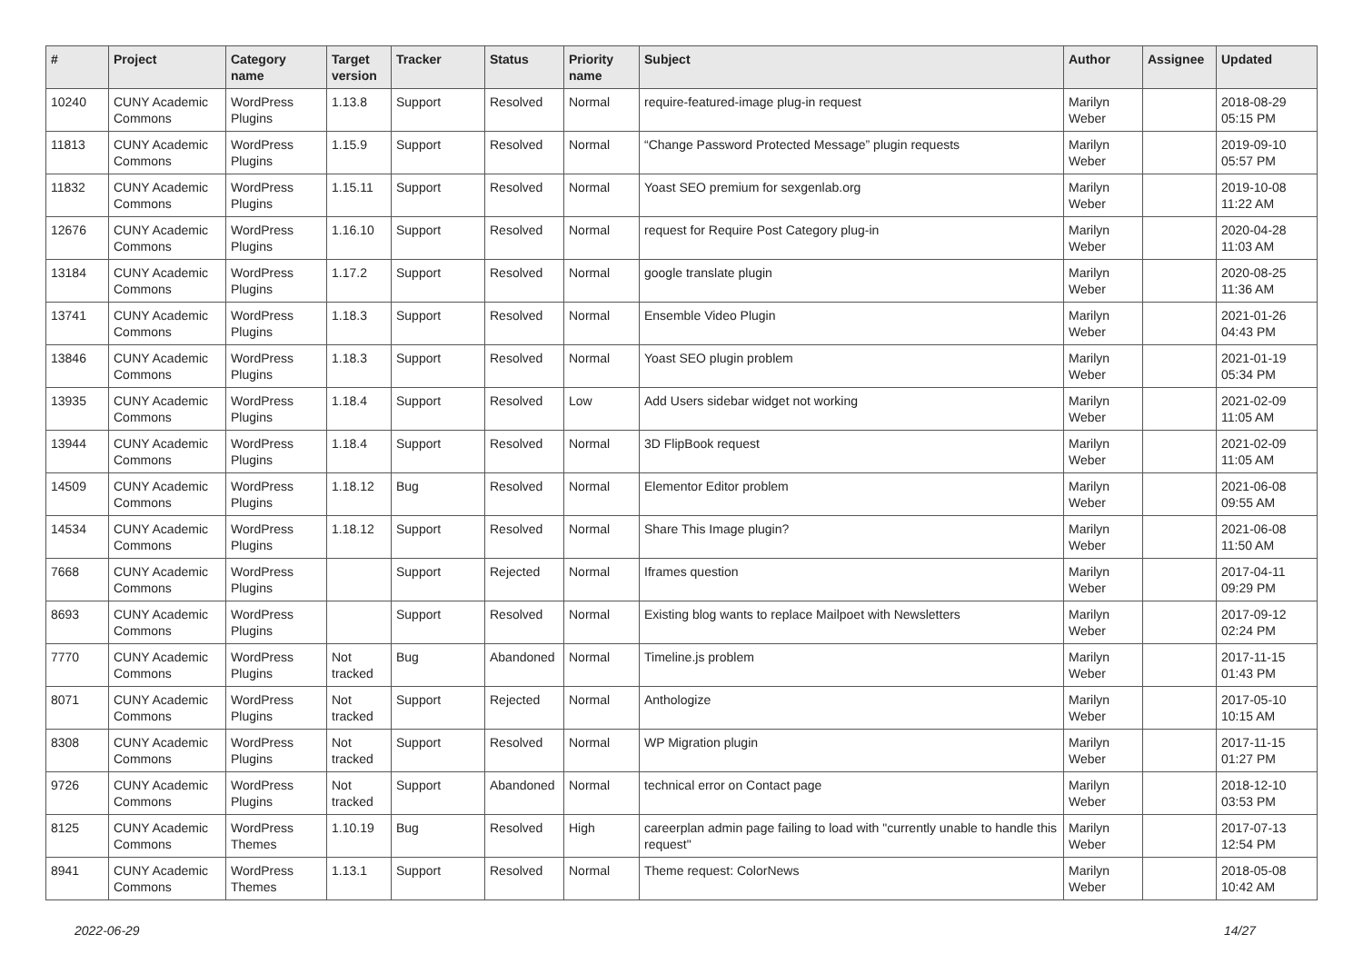| # | Project | Category name | Target version | Tracker | Status | Priority name | Subject | Author | Assignee | Updated |
| --- | --- | --- | --- | --- | --- | --- | --- | --- | --- | --- |
| 10240 | CUNY Academic Commons | WordPress Plugins | 1.13.8 | Support | Resolved | Normal | require-featured-image plug-in request | Marilyn Weber | | 2018-08-29 05:15 PM |
| 11813 | CUNY Academic Commons | WordPress Plugins | 1.15.9 | Support | Resolved | Normal | “Change Password Protected Message” plugin requests | Marilyn Weber | | 2019-09-10 05:57 PM |
| 11832 | CUNY Academic Commons | WordPress Plugins | 1.15.11 | Support | Resolved | Normal | Yoast SEO premium for sexgenlab.org | Marilyn Weber | | 2019-10-08 11:22 AM |
| 12676 | CUNY Academic Commons | WordPress Plugins | 1.16.10 | Support | Resolved | Normal | request for Require Post Category plug-in | Marilyn Weber | | 2020-04-28 11:03 AM |
| 13184 | CUNY Academic Commons | WordPress Plugins | 1.17.2 | Support | Resolved | Normal | google translate plugin | Marilyn Weber | | 2020-08-25 11:36 AM |
| 13741 | CUNY Academic Commons | WordPress Plugins | 1.18.3 | Support | Resolved | Normal | Ensemble Video Plugin | Marilyn Weber | | 2021-01-26 04:43 PM |
| 13846 | CUNY Academic Commons | WordPress Plugins | 1.18.3 | Support | Resolved | Normal | Yoast SEO plugin problem | Marilyn Weber | | 2021-01-19 05:34 PM |
| 13935 | CUNY Academic Commons | WordPress Plugins | 1.18.4 | Support | Resolved | Low | Add Users sidebar widget not working | Marilyn Weber | | 2021-02-09 11:05 AM |
| 13944 | CUNY Academic Commons | WordPress Plugins | 1.18.4 | Support | Resolved | Normal | 3D FlipBook request | Marilyn Weber | | 2021-02-09 11:05 AM |
| 14509 | CUNY Academic Commons | WordPress Plugins | 1.18.12 | Bug | Resolved | Normal | Elementor Editor problem | Marilyn Weber | | 2021-06-08 09:55 AM |
| 14534 | CUNY Academic Commons | WordPress Plugins | 1.18.12 | Support | Resolved | Normal | Share This Image plugin? | Marilyn Weber | | 2021-06-08 11:50 AM |
| 7668 | CUNY Academic Commons | WordPress Plugins | | Support | Rejected | Normal | Iframes question | Marilyn Weber | | 2017-04-11 09:29 PM |
| 8693 | CUNY Academic Commons | WordPress Plugins | | Support | Resolved | Normal | Existing blog wants to replace Mailpoet with Newsletters | Marilyn Weber | | 2017-09-12 02:24 PM |
| 7770 | CUNY Academic Commons | WordPress Plugins | Not tracked | Bug | Abandoned | Normal | Timeline.js problem | Marilyn Weber | | 2017-11-15 01:43 PM |
| 8071 | CUNY Academic Commons | WordPress Plugins | Not tracked | Support | Rejected | Normal | Anthologize | Marilyn Weber | | 2017-05-10 10:15 AM |
| 8308 | CUNY Academic Commons | WordPress Plugins | Not tracked | Support | Resolved | Normal | WP Migration plugin | Marilyn Weber | | 2017-11-15 01:27 PM |
| 9726 | CUNY Academic Commons | WordPress Plugins | Not tracked | Support | Abandoned | Normal | technical error on Contact page | Marilyn Weber | | 2018-12-10 03:53 PM |
| 8125 | CUNY Academic Commons | WordPress Themes | 1.10.19 | Bug | Resolved | High | careerplan admin page failing to load with "currently unable to handle this request" | Marilyn Weber | | 2017-07-13 12:54 PM |
| 8941 | CUNY Academic Commons | WordPress Themes | 1.13.1 | Support | Resolved | Normal | Theme request: ColorNews | Marilyn Weber | | 2018-05-08 10:42 AM |
2022-06-29 14/27